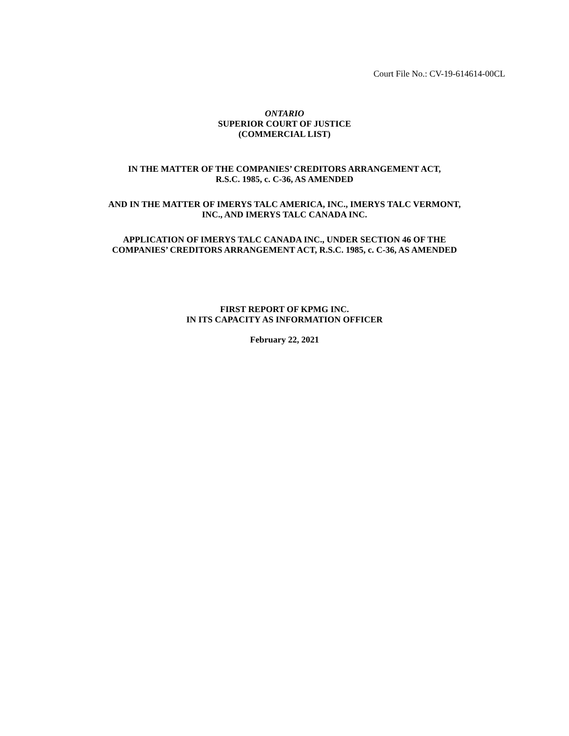Court File No.: CV-19-614614-00CL
ONTARIO
SUPERIOR COURT OF JUSTICE
(COMMERCIAL LIST)
IN THE MATTER OF THE COMPANIES’ CREDITORS ARRANGEMENT ACT,
R.S.C. 1985, c. C-36, AS AMENDED
AND IN THE MATTER OF IMERYS TALC AMERICA, INC., IMERYS TALC VERMONT,
INC., AND IMERYS TALC CANADA INC.
APPLICATION OF IMERYS TALC CANADA INC., UNDER SECTION 46 OF THE
COMPANIES’ CREDITORS ARRANGEMENT ACT, R.S.C. 1985, c. C-36, AS AMENDED
FIRST REPORT OF KPMG INC.
IN ITS CAPACITY AS INFORMATION OFFICER
February 22, 2021